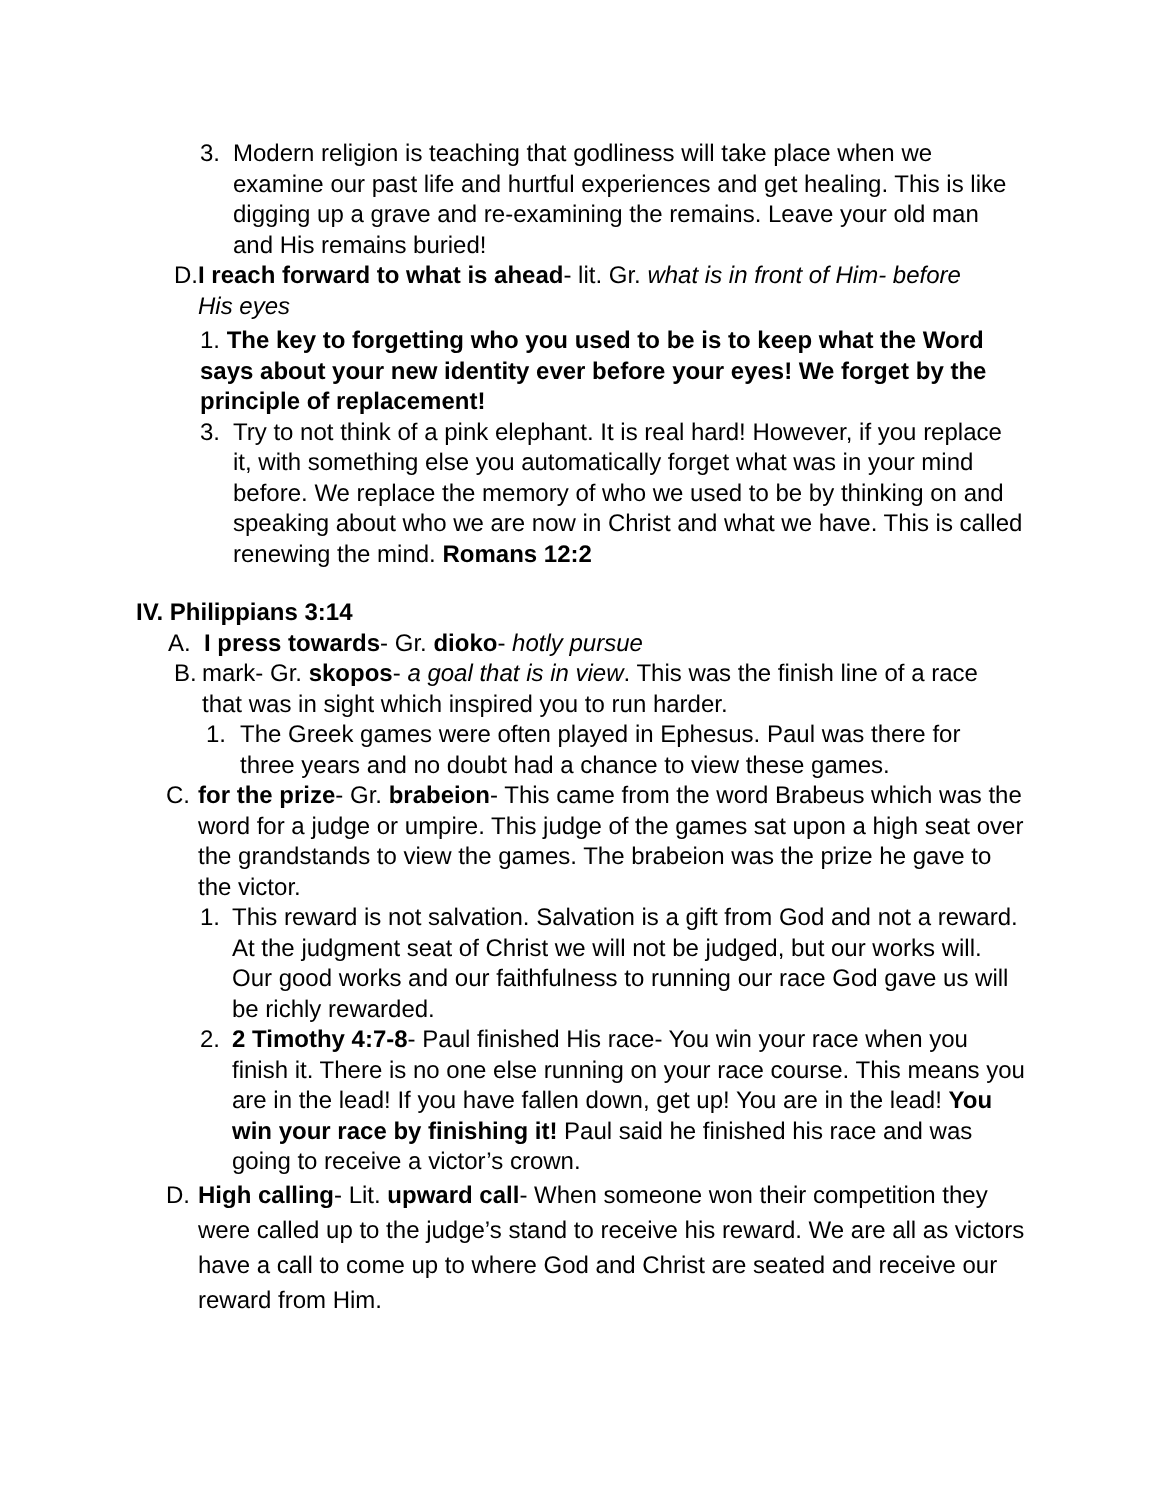3. Modern religion is teaching that godliness will take place when we examine our past life and hurtful experiences and get healing. This is like digging up a grave and re-examining the remains. Leave your old man and His remains buried!
D. I reach forward to what is ahead- lit. Gr. what is in front of Him- before His eyes
1. The key to forgetting who you used to be is to keep what the Word says about your new identity ever before your eyes! We forget by the principle of replacement!
3. Try to not think of a pink elephant. It is real hard! However, if you replace it, with something else you automatically forget what was in your mind before. We replace the memory of who we used to be by thinking on and speaking about who we are now in Christ and what we have. This is called renewing the mind. Romans 12:2
IV. Philippians 3:14
A. I press towards- Gr. dioko- hotly pursue
B. mark- Gr. skopos- a goal that is in view. This was the finish line of a race that was in sight which inspired you to run harder.
1. The Greek games were often played in Ephesus. Paul was there for three years and no doubt had a chance to view these games.
C. for the prize- Gr. brabeion- This came from the word Brabeus which was the word for a judge or umpire. This judge of the games sat upon a high seat over the grandstands to view the games. The brabeion was the prize he gave to the victor.
1. This reward is not salvation. Salvation is a gift from God and not a reward. At the judgment seat of Christ we will not be judged, but our works will. Our good works and our faithfulness to running our race God gave us will be richly rewarded.
2. 2 Timothy 4:7-8- Paul finished His race- You win your race when you finish it. There is no one else running on your race course. This means you are in the lead! If you have fallen down, get up! You are in the lead! You win your race by finishing it! Paul said he finished his race and was going to receive a victor’s crown.
D. High calling- Lit. upward call- When someone won their competition they were called up to the judge’s stand to receive his reward. We are all as victors have a call to come up to where God and Christ are seated and receive our reward from Him.